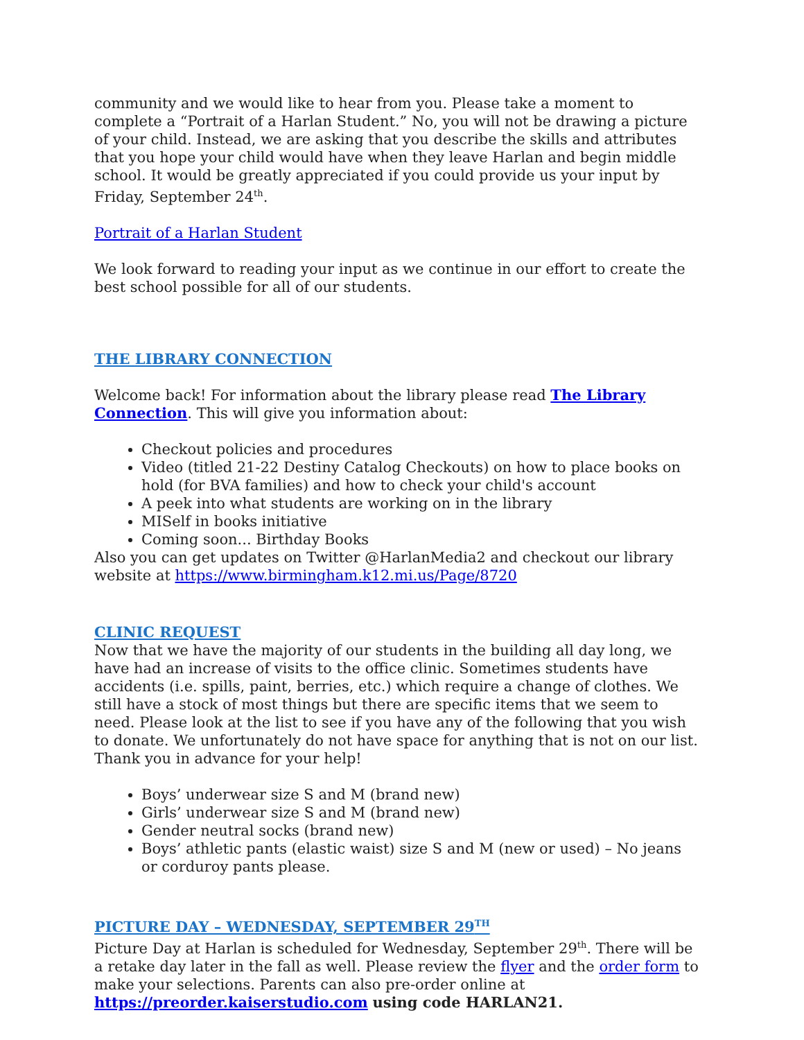community and we would like to hear from you. Please take a moment to complete a “Portrait of a Harlan Student.” No, you will not be drawing a picture of your child. Instead, we are asking that you describe the skills and attributes that you hope your child would have when they leave Harlan and begin middle school. It would be greatly appreciated if you could provide us your input by Friday, September 24<sup>th</sup>.
Portrait of a Harlan Student
We look forward to reading your input as we continue in our effort to create the best school possible for all of our students.
THE LIBRARY CONNECTION
Welcome back! For information about the library please read The Library Connection. This will give you information about:
Checkout policies and procedures
Video (titled 21-22 Destiny Catalog Checkouts) on how to place books on hold (for BVA families) and how to check your child's account
A peek into what students are working on in the library
MISelf in books initiative
Coming soon... Birthday Books
Also you can get updates on Twitter @HarlanMedia2 and checkout our library website at https://www.birmingham.k12.mi.us/Page/8720
CLINIC REQUEST
Now that we have the majority of our students in the building all day long, we have had an increase of visits to the office clinic. Sometimes students have accidents (i.e. spills, paint, berries, etc.) which require a change of clothes. We still have a stock of most things but there are specific items that we seem to need. Please look at the list to see if you have any of the following that you wish to donate. We unfortunately do not have space for anything that is not on our list. Thank you in advance for your help!
Boys’ underwear size S and M (brand new)
Girls’ underwear size S and M (brand new)
Gender neutral socks (brand new)
Boys’ athletic pants (elastic waist) size S and M (new or used) – No jeans or corduroy pants please.
PICTURE DAY – WEDNESDAY, SEPTEMBER 29<sup>TH</sup>
Picture Day at Harlan is scheduled for Wednesday, September 29<sup>th</sup>. There will be a retake day later in the fall as well. Please review the flyer and the order form to make your selections. Parents can also pre-order online at https://preorder.kaiserstudio.com using code HARLAN21.